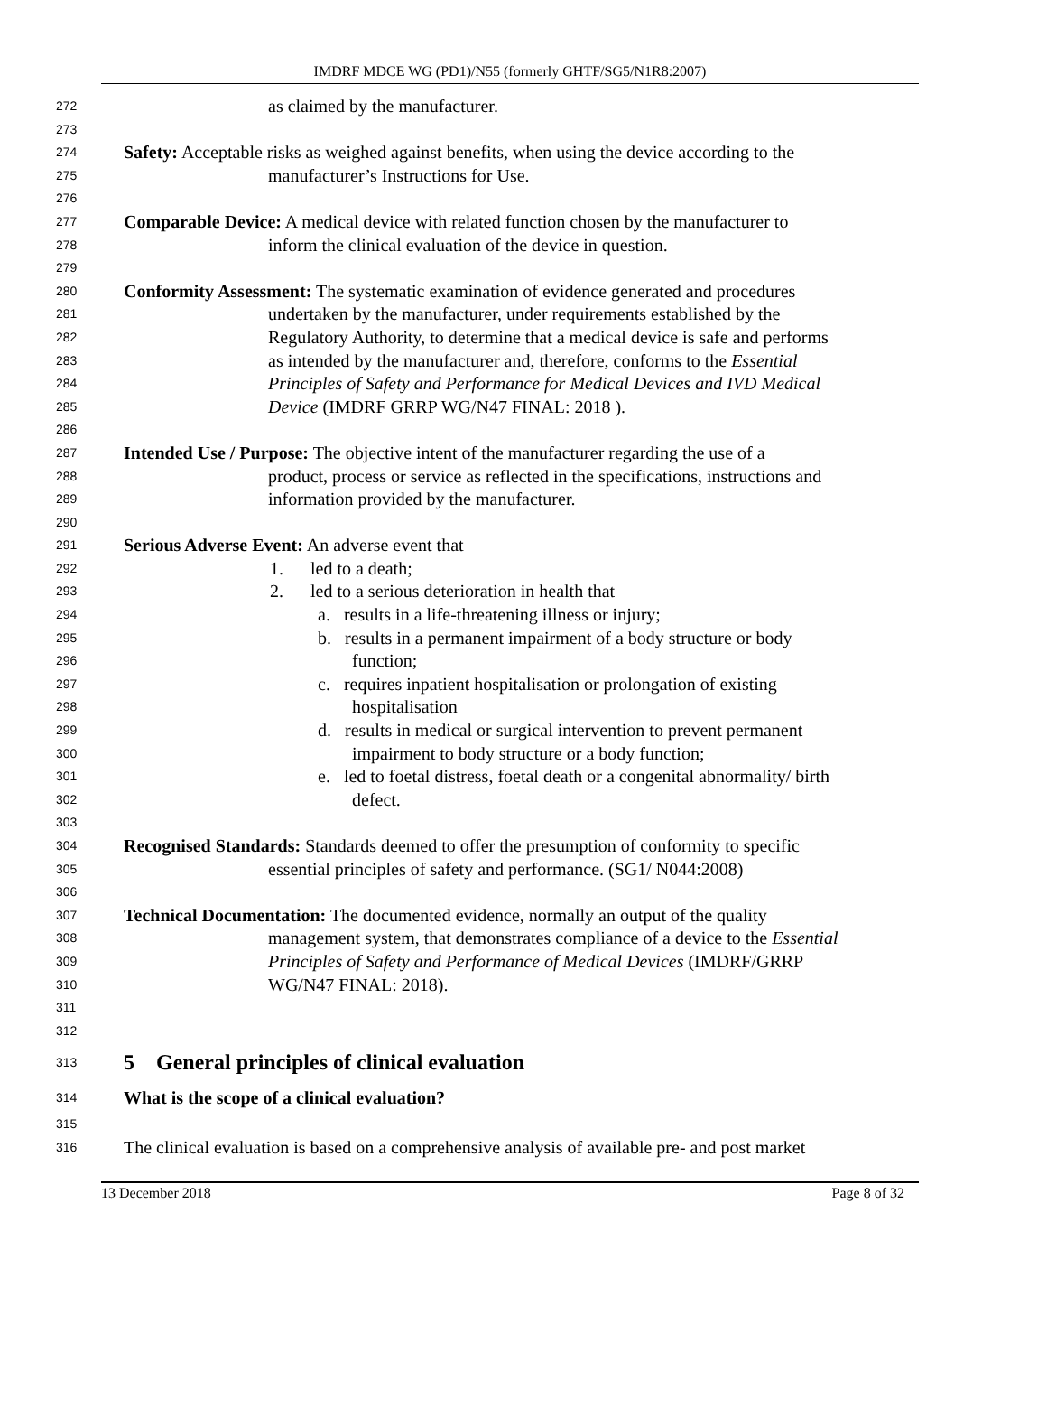IMDRF MDCE WG (PD1)/N55 (formerly GHTF/SG5/N1R8:2007)
272 as claimed by the manufacturer.
273
274 Safety: Acceptable risks as weighed against benefits, when using the device according to the
275 manufacturer’s Instructions for Use.
276
277 Comparable Device: A medical device with related function chosen by the manufacturer to
278 inform the clinical evaluation of the device in question.
279
280 Conformity Assessment: The systematic examination of evidence generated and procedures
281 undertaken by the manufacturer, under requirements established by the
282 Regulatory Authority, to determine that a medical device is safe and performs
283 as intended by the manufacturer and, therefore, conforms to the Essential
284 Principles of Safety and Performance for Medical Devices and IVD Medical
285 Device (IMDRF GRRP WG/N47 FINAL: 2018 ).
286
287 Intended Use / Purpose: The objective intent of the manufacturer regarding the use of a
288 product, process or service as reflected in the specifications, instructions and
289 information provided by the manufacturer.
290
291 Serious Adverse Event: An adverse event that
292 1. led to a death;
293 2. led to a serious deterioration in health that
294 a. results in a life-threatening illness or injury;
295 b. results in a permanent impairment of a body structure or body
296 function;
297 c. requires inpatient hospitalisation or prolongation of existing
298 hospitalisation
299 d. results in medical or surgical intervention to prevent permanent
300 impairment to body structure or a body function;
301 e. led to foetal distress, foetal death or a congenital abnormality/ birth
302 defect.
303
304 Recognised Standards: Standards deemed to offer the presumption of conformity to specific
305 essential principles of safety and performance. (SG1/ N044:2008)
306
307 Technical Documentation: The documented evidence, normally an output of the quality
308 management system, that demonstrates compliance of a device to the Essential
309 Principles of Safety and Performance of Medical Devices (IMDRF/GRRP
310 WG/N47 FINAL: 2018).
311
312
313
5 General principles of clinical evaluation
314 What is the scope of a clinical evaluation?
315
316 The clinical evaluation is based on a comprehensive analysis of available pre- and post market
13 December 2018 Page 8 of 32